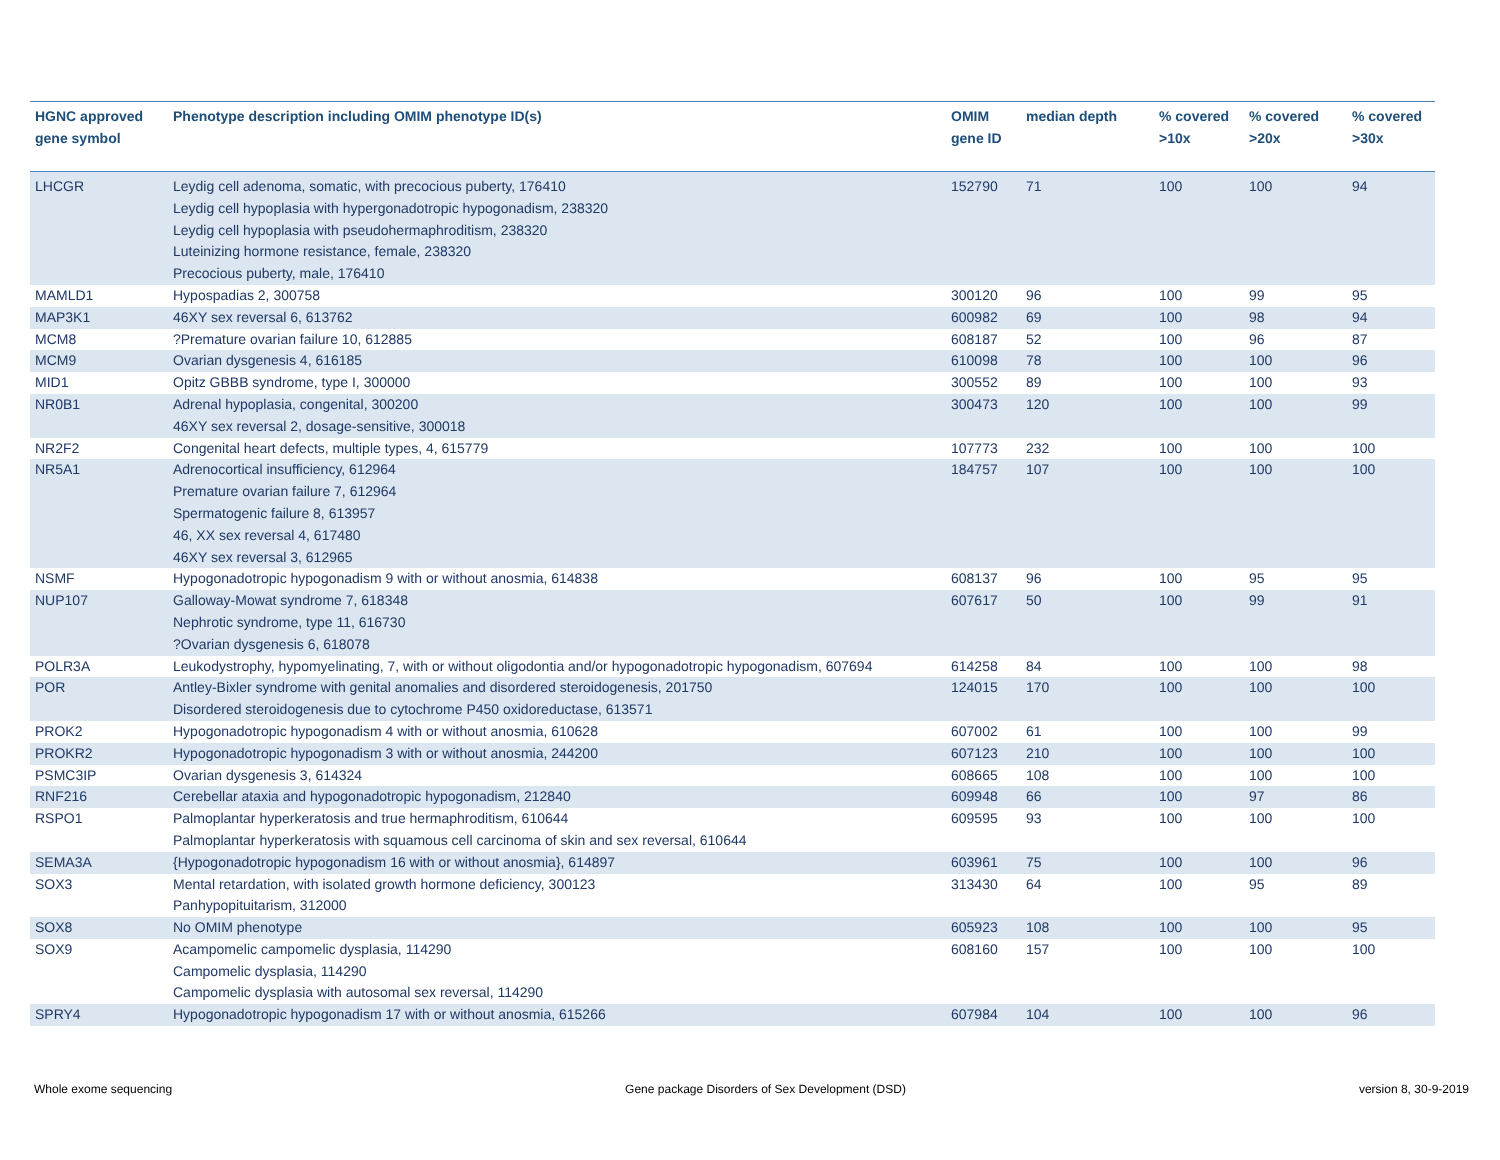| HGNC approved gene symbol | Phenotype description including OMIM phenotype ID(s) | OMIM gene ID | median depth | % covered >10x | % covered >20x | % covered >30x |
| --- | --- | --- | --- | --- | --- | --- |
| LHCGR | Leydig cell adenoma, somatic, with precocious puberty, 176410 Leydig cell hypoplasia with hypergonadotropic hypogonadism, 238320 Leydig cell hypoplasia with pseudohermaphroditism, 238320 Luteinizing hormone resistance, female, 238320 Precocious puberty, male, 176410 | 152790 | 71 | 100 | 100 | 94 |
| MAMLD1 | Hypospadias 2, 300758 | 300120 | 96 | 100 | 99 | 95 |
| MAP3K1 | 46XY sex reversal 6, 613762 | 600982 | 69 | 100 | 98 | 94 |
| MCM8 | ?Premature ovarian failure 10, 612885 | 608187 | 52 | 100 | 96 | 87 |
| MCM9 | Ovarian dysgenesis 4, 616185 | 610098 | 78 | 100 | 100 | 96 |
| MID1 | Opitz GBBB syndrome, type I, 300000 | 300552 | 89 | 100 | 100 | 93 |
| NR0B1 | Adrenal hypoplasia, congenital, 300200 46XY sex reversal 2, dosage-sensitive, 300018 | 300473 | 120 | 100 | 100 | 99 |
| NR2F2 | Congenital heart defects, multiple types, 4, 615779 | 107773 | 232 | 100 | 100 | 100 |
| NR5A1 | Adrenocortical insufficiency, 612964 Premature ovarian failure 7, 612964 Spermatogenic failure 8, 613957 46, XX sex reversal 4, 617480 46XY sex reversal 3, 612965 | 184757 | 107 | 100 | 100 | 100 |
| NSMF | Hypogonadotropic hypogonadism 9 with or without anosmia, 614838 | 608137 | 96 | 100 | 95 | 95 |
| NUP107 | Galloway-Mowat syndrome 7, 618348 Nephrotic syndrome, type 11, 616730 ?Ovarian dysgenesis 6, 618078 | 607617 | 50 | 100 | 99 | 91 |
| POLR3A | Leukodystrophy, hypomyelinating, 7, with or without oligodontia and/or hypogonadotropic hypogonadism, 607694 | 614258 | 84 | 100 | 100 | 98 |
| POR | Antley-Bixler syndrome with genital anomalies and disordered steroidogenesis, 201750 Disordered steroidogenesis due to cytochrome P450 oxidoreductase, 613571 | 124015 | 170 | 100 | 100 | 100 |
| PROK2 | Hypogonadotropic hypogonadism 4 with or without anosmia, 610628 | 607002 | 61 | 100 | 100 | 99 |
| PROKR2 | Hypogonadotropic hypogonadism 3 with or without anosmia, 244200 | 607123 | 210 | 100 | 100 | 100 |
| PSMC3IP | Ovarian dysgenesis 3, 614324 | 608665 | 108 | 100 | 100 | 100 |
| RNF216 | Cerebellar ataxia and hypogonadotropic hypogonadism, 212840 | 609948 | 66 | 100 | 97 | 86 |
| RSPO1 | Palmoplantar hyperkeratosis and true hermaphroditism, 610644 Palmoplantar hyperkeratosis with squamous cell carcinoma of skin and sex reversal, 610644 | 609595 | 93 | 100 | 100 | 100 |
| SEMA3A | {Hypogonadotropic hypogonadism 16 with or without anosmia}, 614897 | 603961 | 75 | 100 | 100 | 96 |
| SOX3 | Mental retardation, with isolated growth hormone deficiency, 300123 Panhypopituitarism, 312000 | 313430 | 64 | 100 | 95 | 89 |
| SOX8 | No OMIM phenotype | 605923 | 108 | 100 | 100 | 95 |
| SOX9 | Acampomelic campomelic dysplasia, 114290 Campomelic dysplasia, 114290 Campomelic dysplasia with autosomal sex reversal, 114290 | 608160 | 157 | 100 | 100 | 100 |
| SPRY4 | Hypogonadotropic hypogonadism 17 with or without anosmia, 615266 | 607984 | 104 | 100 | 100 | 96 |
Whole exome sequencing Gene package Disorders of Sex Development (DSD) version 8, 30-9-2019